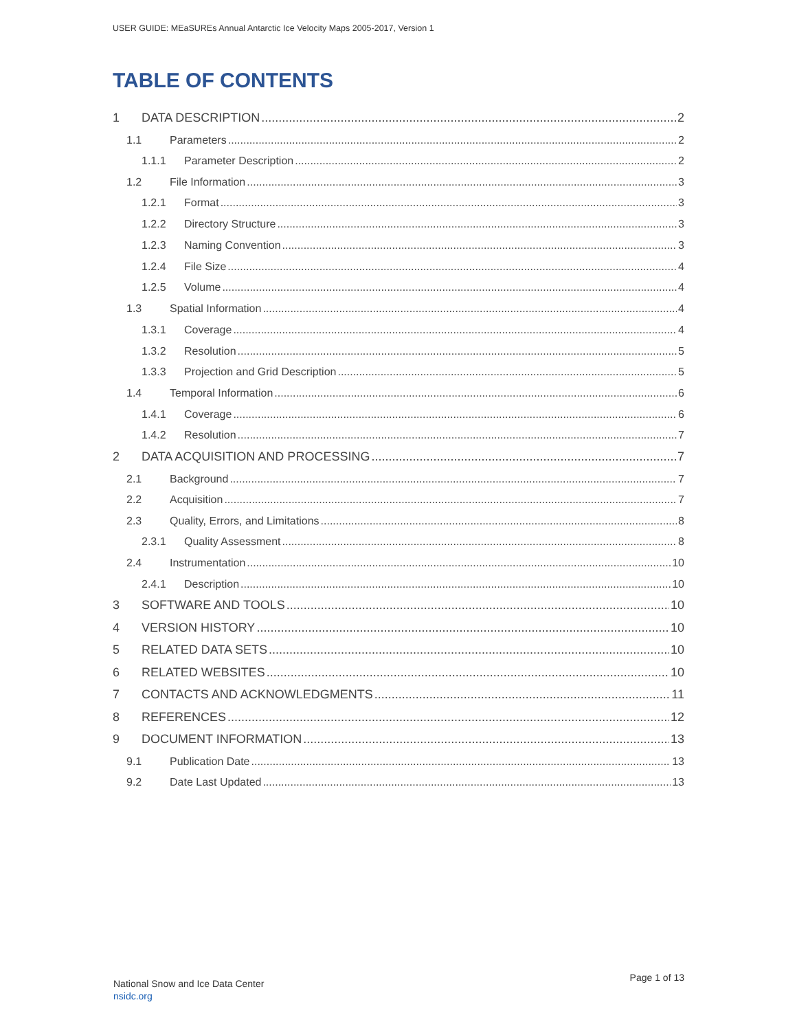USER GUIDE: MEaSUREs Annual Antarctic Ice Velocity Maps 2005-2017, Version 1
TABLE OF CONTENTS
1 DATA DESCRIPTION 2
1.1 Parameters 2
1.1.1 Parameter Description 2
1.2 File Information 3
1.2.1 Format 3
1.2.2 Directory Structure 3
1.2.3 Naming Convention 3
1.2.4 File Size 4
1.2.5 Volume 4
1.3 Spatial Information 4
1.3.1 Coverage 4
1.3.2 Resolution 5
1.3.3 Projection and Grid Description 5
1.4 Temporal Information 6
1.4.1 Coverage 6
1.4.2 Resolution 7
2 DATA ACQUISITION AND PROCESSING 7
2.1 Background 7
2.2 Acquisition 7
2.3 Quality, Errors, and Limitations 8
2.3.1 Quality Assessment 8
2.4 Instrumentation 10
2.4.1 Description 10
3 SOFTWARE AND TOOLS 10
4 VERSION HISTORY 10
5 RELATED DATA SETS 10
6 RELATED WEBSITES 10
7 CONTACTS AND ACKNOWLEDGMENTS 11
8 REFERENCES 12
9 DOCUMENT INFORMATION 13
9.1 Publication Date 13
9.2 Date Last Updated 13
National Snow and Ice Data Center
nsidc.org
Page 1 of 13